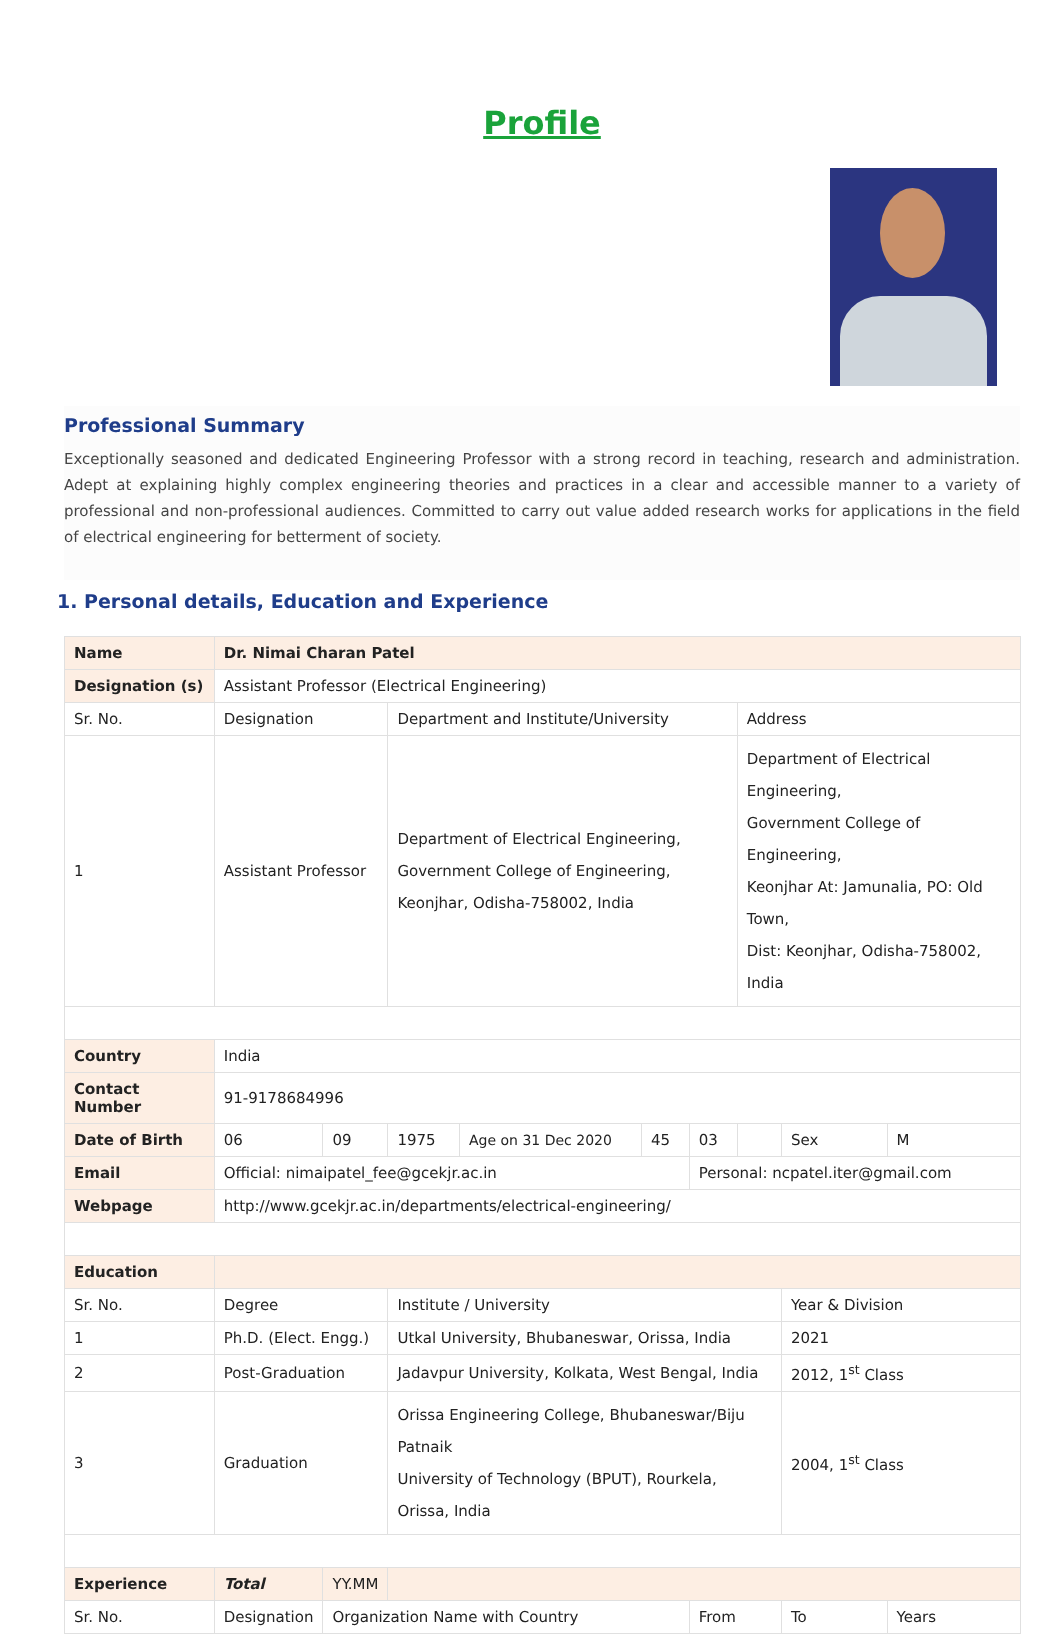Profile
Professional Summary
Exceptionally seasoned and dedicated Engineering Professor with a strong record in teaching, research and administration. Adept at explaining highly complex engineering theories and practices in a clear and accessible manner to a variety of professional and non-professional audiences. Committed to carry out value added research works for applications in the field of electrical engineering for betterment of society.
1. Personal details, Education and Experience
| Name | | Dr. Nimai Charan Patel | | | | | | | | | |
| Designation (s) | | Assistant Professor (Electrical Engineering) | | | | | | | | | |
| Sr. No. | Designation | | | Department and Institute/University | | | | Address | | | |
| 1 | Assistant Professor | | | Department of Electrical Engineering, Government College of Engineering, Keonjhar, Odisha-758002, India | | | | Department of Electrical Engineering, Government College of Engineering, Keonjhar At: Jamunalia, PO: Old Town, Dist: Keonjhar, Odisha-758002, India | | | |
| Country | | India | | | | | | | | | |
| Contact Number | | 91-9178684996 | | | | | | | | | |
| Date of Birth | | 06 | 09 | 1975 | Age on 31 Dec 2020 | 45 | 03 | | Sex | M | |
| Email | | Official: nimaipatel_fee@gcekjr.ac.in | | | | | Personal: ncpatel.iter@gmail.com | | | | |
| Webpage | | http://www.gcekjr.ac.in/departments/electrical-engineering/ | | | | | | | | | |
| Education | | | | | | | | | | | |
| Sr. No. | Degree | | | Institute / University | | | | | Year & Division | | |
| 1 | Ph.D. (Elect. Engg.) | | | Utkal University, Bhubaneswar, Orissa, India | | | | | 2021 | | |
| 2 | Post-Graduation | | | Jadavpur University, Kolkata, West Bengal, India | | | | | 2012, 1<sup>st</sup> Class | | |
| 3 | Graduation | | | Orissa Engineering College, Bhubaneswar/Biju Patnaik University of Technology (BPUT), Rourkela, Orissa, India | | | | | 2004, 1<sup>st</sup> Class | | |
| Experience | | Total | YY.MM | | | | | | | | |
| Sr. No. | Designation | | Organization Name with Country | | | | From | | To | | Years |